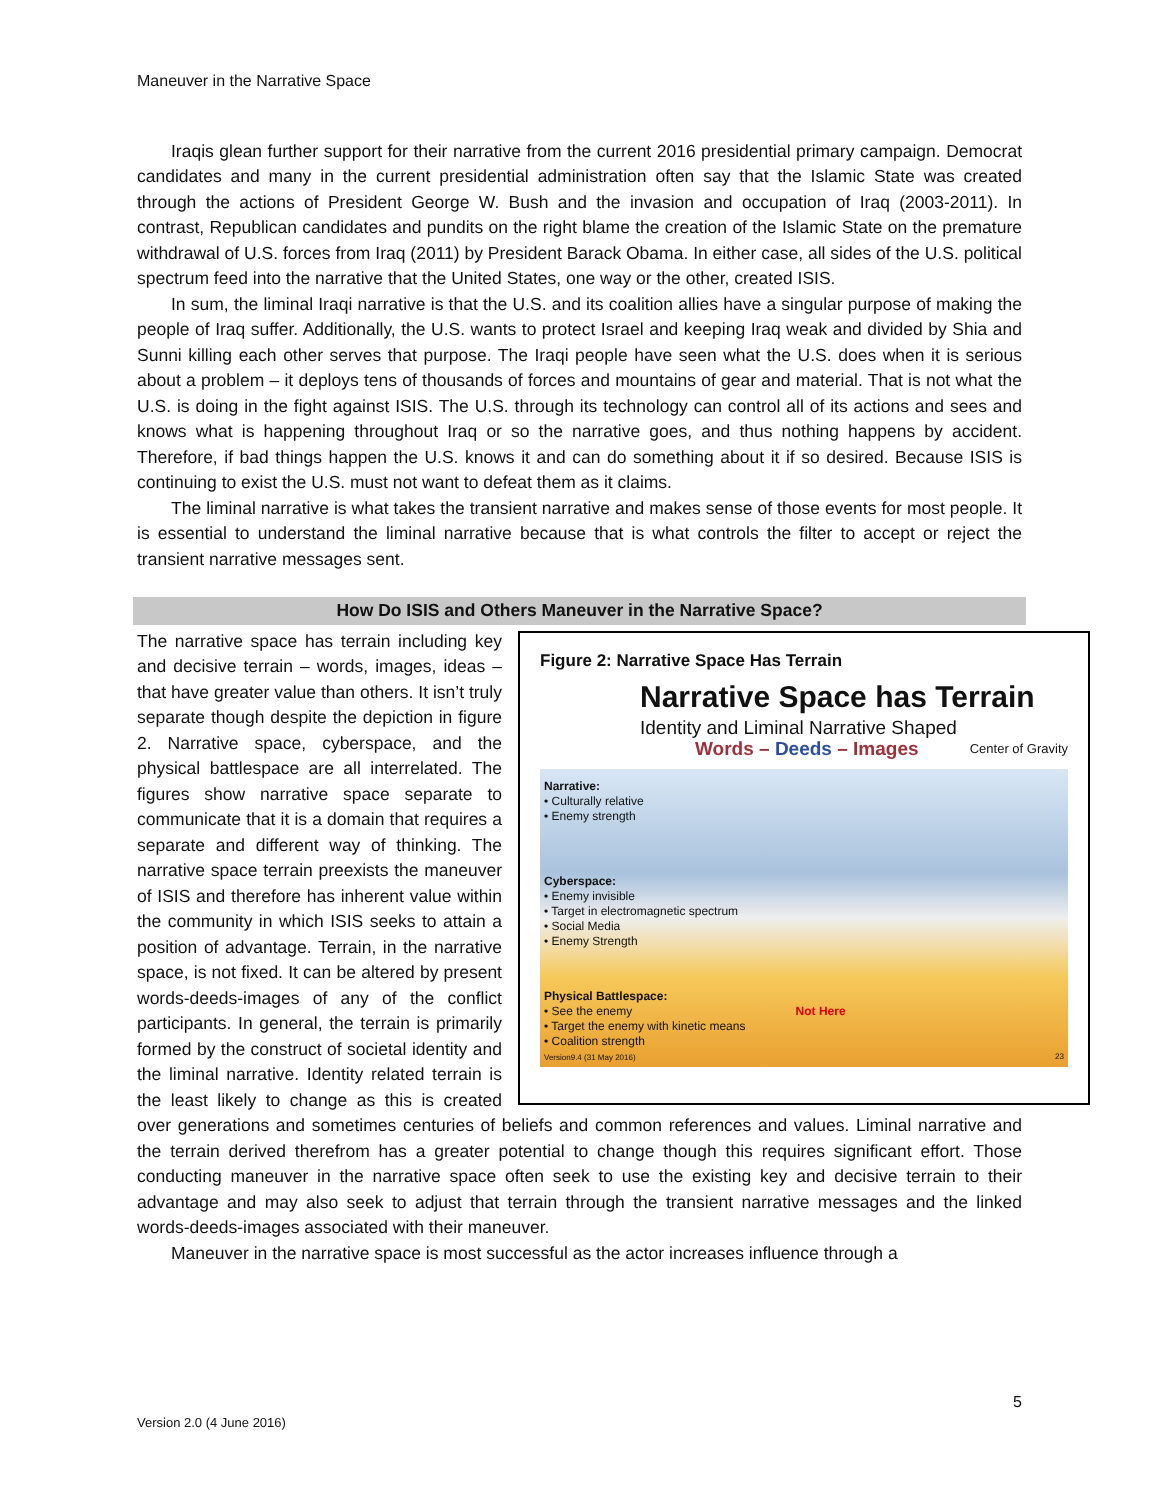Maneuver in the Narrative Space
Iraqis glean further support for their narrative from the current 2016 presidential primary campaign. Democrat candidates and many in the current presidential administration often say that the Islamic State was created through the actions of President George W. Bush and the invasion and occupation of Iraq (2003-2011). In contrast, Republican candidates and pundits on the right blame the creation of the Islamic State on the premature withdrawal of U.S. forces from Iraq (2011) by President Barack Obama. In either case, all sides of the U.S. political spectrum feed into the narrative that the United States, one way or the other, created ISIS.
In sum, the liminal Iraqi narrative is that the U.S. and its coalition allies have a singular purpose of making the people of Iraq suffer. Additionally, the U.S. wants to protect Israel and keeping Iraq weak and divided by Shia and Sunni killing each other serves that purpose. The Iraqi people have seen what the U.S. does when it is serious about a problem – it deploys tens of thousands of forces and mountains of gear and material. That is not what the U.S. is doing in the fight against ISIS. The U.S. through its technology can control all of its actions and sees and knows what is happening throughout Iraq or so the narrative goes, and thus nothing happens by accident. Therefore, if bad things happen the U.S. knows it and can do something about it if so desired. Because ISIS is continuing to exist the U.S. must not want to defeat them as it claims.
The liminal narrative is what takes the transient narrative and makes sense of those events for most people. It is essential to understand the liminal narrative because that is what controls the filter to accept or reject the transient narrative messages sent.
How Do ISIS and Others Maneuver in the Narrative Space?
Figure 2: Narrative Space Has Terrain
Narrative Space has Terrain
Identity and Liminal Narrative Shaped
Words – Deeds – Images Center of Gravity
Narrative:
• Culturally relative
• Enemy strength
Cyberspace:
• Enemy invisible
• Target in electromagnetic spectrum
• Social Media
• Enemy Strength
Physical Battlespace:
• See the enemy Not Here
• Target the enemy with kinetic means
• Coalition strength
Version9.4 (31 May 2016) 23
The narrative space has terrain including key and decisive terrain – words, images, ideas – that have greater value than others. It isn’t truly separate though despite the depiction in figure 2. Narrative space, cyberspace, and the physical battlespace are all interrelated. The figures show narrative space separate to communicate that it is a domain that requires a separate and different way of thinking. The narrative space terrain preexists the maneuver of ISIS and therefore has inherent value within the community in which ISIS seeks to attain a position of advantage. Terrain, in the narrative space, is not fixed. It can be altered by present words-deeds-images of any of the conflict participants. In general, the terrain is primarily formed by the construct of societal identity and the liminal narrative. Identity related terrain is the least likely to change as this is created over generations and sometimes centuries of beliefs and common references and values. Liminal narrative and the terrain derived therefrom has a greater potential to change though this requires significant effort. Those conducting maneuver in the narrative space often seek to use the existing key and decisive terrain to their advantage and may also seek to adjust that terrain through the transient narrative messages and the linked words-deeds-images associated with their maneuver.
Maneuver in the narrative space is most successful as the actor increases influence through a
5
Version 2.0 (4 June 2016)